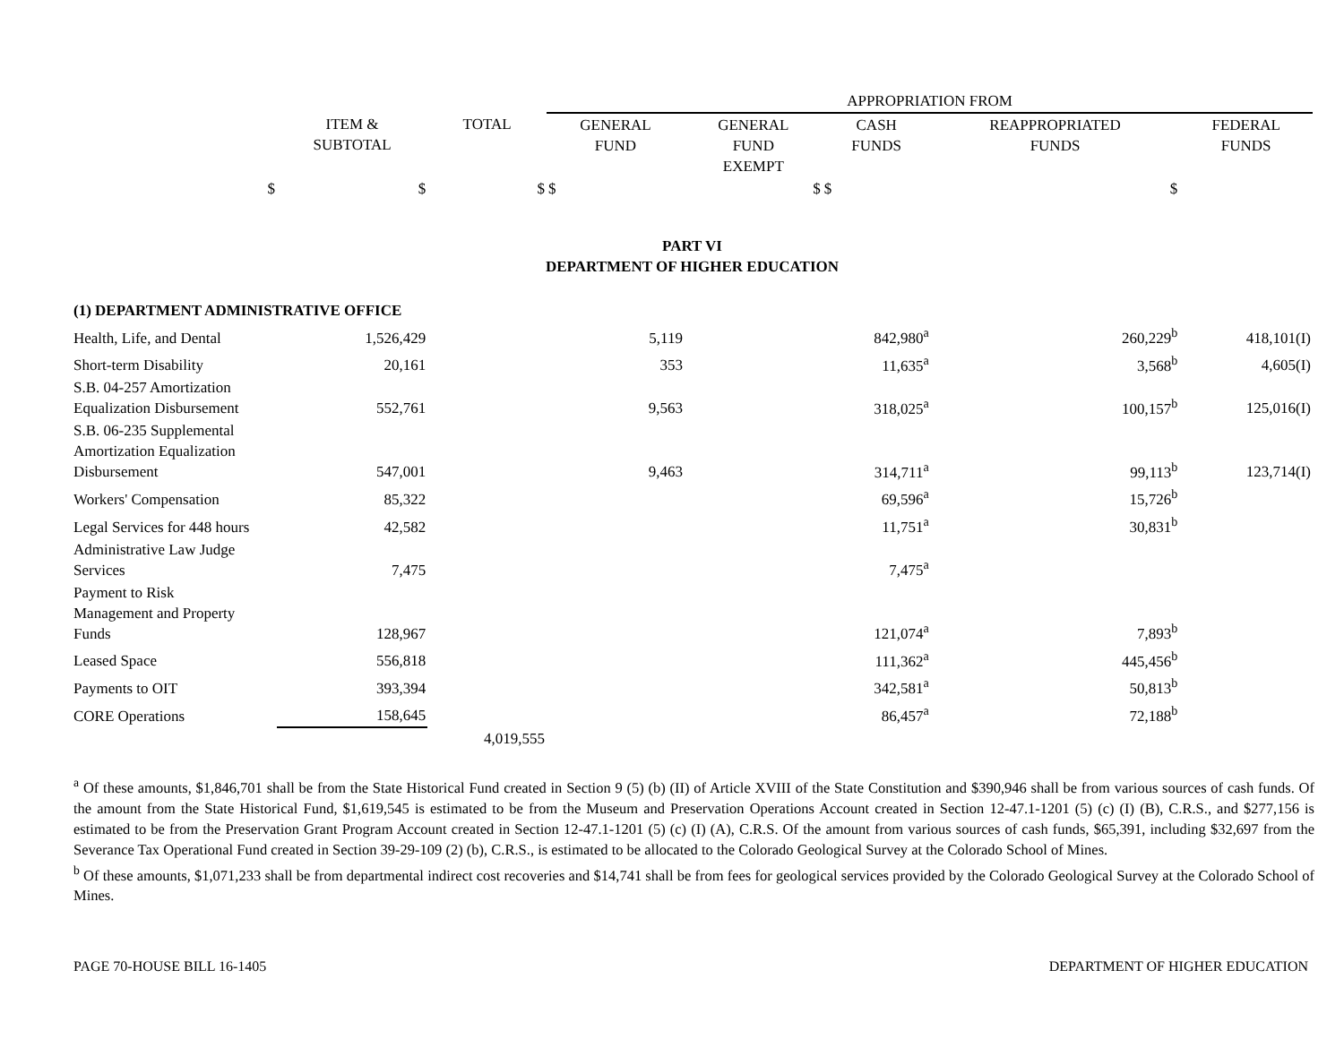| | | | APPROPRIATION FROM | | | | |
| | ITEM & SUBTOTAL | TOTAL | GENERAL FUND | GENERAL FUND EXEMPT | CASH FUNDS | REAPPROPRIATED FUNDS | FEDERAL FUNDS |
| $ | $ | $ | $ | $ | $ | $ | |
| PART VI DEPARTMENT OF HIGHER EDUCATION | | | | | | | |
| (1) DEPARTMENT ADMINISTRATIVE OFFICE | | | | | | | |
| Health, Life, and Dental | 1,526,429 | | 5,119 | | 842,980<sup>a</sup> | 260,229<sup>b</sup> | 418,101(I) |
| Short-term Disability | 20,161 | | 353 | | 11,635<sup>a</sup> | 3,568<sup>b</sup> | 4,605(I) |
| S.B. 04-257 Amortization Equalization Disbursement | 552,761 | | 9,563 | | 318,025<sup>a</sup> | 100,157<sup>b</sup> | 125,016(I) |
| S.B. 06-235 Supplemental Amortization Equalization Disbursement | 547,001 | | 9,463 | | 314,711<sup>a</sup> | 99,113<sup>b</sup> | 123,714(I) |
| Workers' Compensation | 85,322 | | | | 69,596<sup>a</sup> | 15,726<sup>b</sup> | |
| Legal Services for 448 hours | 42,582 | | | | 11,751<sup>a</sup> | 30,831<sup>b</sup> | |
| Administrative Law Judge Services | 7,475 | | | | 7,475<sup>a</sup> | | |
| Payment to Risk Management and Property Funds | 128,967 | | | | 121,074<sup>a</sup> | 7,893<sup>b</sup> | |
| Leased Space | 556,818 | | | | 111,362<sup>a</sup> | 445,456<sup>b</sup> | |
| Payments to OIT | 393,394 | | | | 342,581<sup>a</sup> | 50,813<sup>b</sup> | |
| CORE Operations | 158,645 | | | | 86,457<sup>a</sup> | 72,188<sup>b</sup> | |
| | | 4,019,555 | | | | | |
<sup>a</sup> Of these amounts, $1,846,701 shall be from the State Historical Fund created in Section 9 (5) (b) (II) of Article XVIII of the State Constitution and $390,946 shall be from various sources of cash funds. Of the amount from the State Historical Fund, $1,619,545 is estimated to be from the Museum and Preservation Operations Account created in Section 12-47.1-1201 (5) (c) (I) (B), C.R.S., and $277,156 is estimated to be from the Preservation Grant Program Account created in Section 12-47.1-1201 (5) (c) (I) (A), C.R.S. Of the amount from various sources of cash funds, $65,391, including $32,697 from the Severance Tax Operational Fund created in Section 39-29-109 (2) (b), C.R.S., is estimated to be allocated to the Colorado Geological Survey at the Colorado School of Mines.
<sup>b</sup> Of these amounts, $1,071,233 shall be from departmental indirect cost recoveries and $14,741 shall be from fees for geological services provided by the Colorado Geological Survey at the Colorado School of Mines.
PAGE 70-HOUSE BILL 16-1405 DEPARTMENT OF HIGHER EDUCATION